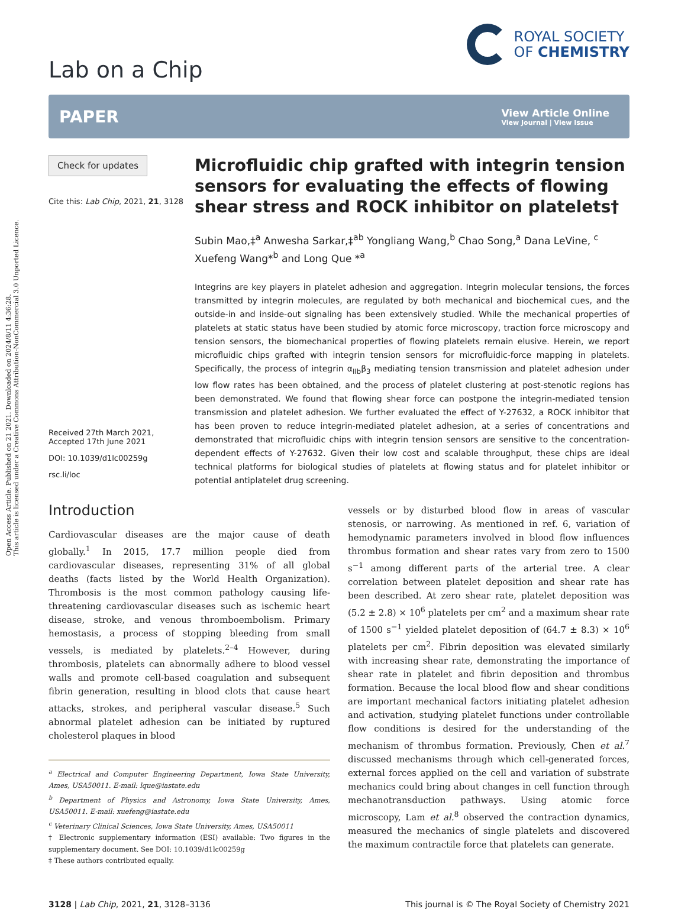Open Access Article. Published on 21 2021. Downloaded on 2024/8/11 4:36:28.
This article is licensed under a Creative Commons Attribution-NonCommercial 3.0 Unported Licence.
Lab on a Chip
ROYAL SOCIETY
OF CHEMISTRY
PAPER
View Article Online
View Journal | View Issue
Check for updates
Cite this: Lab Chip, 2021, 21, 3128
Received 27th March 2021,
Accepted 17th June 2021
DOI: 10.1039/d1lc00259g
rsc.li/loc
Microfluidic chip grafted with integrin tension sensors for evaluating the effects of flowing shear stress and ROCK inhibitor on platelets†
Subin Mao,‡<sup>a</sup> Anwesha Sarkar,‡<sup>ab</sup> Yongliang Wang,<sup>b</sup> Chao Song,<sup>a</sup> Dana LeVine, <sup>c</sup> Xuefeng Wang*<sup>b</sup> and Long Que *<sup>a</sup>
Integrins are key players in platelet adhesion and aggregation. Integrin molecular tensions, the forces transmitted by integrin molecules, are regulated by both mechanical and biochemical cues, and the outside-in and inside-out signaling has been extensively studied. While the mechanical properties of platelets at static status have been studied by atomic force microscopy, traction force microscopy and tension sensors, the biomechanical properties of flowing platelets remain elusive. Herein, we report microfluidic chips grafted with integrin tension sensors for microfluidic-force mapping in platelets. Specifically, the process of integrin α<sub>IIb</sub>β<sub>3</sub> mediating tension transmission and platelet adhesion under low flow rates has been obtained, and the process of platelet clustering at post-stenotic regions has been demonstrated. We found that flowing shear force can postpone the integrin-mediated tension transmission and platelet adhesion. We further evaluated the effect of Y-27632, a ROCK inhibitor that has been proven to reduce integrin-mediated platelet adhesion, at a series of concentrations and demonstrated that microfluidic chips with integrin tension sensors are sensitive to the concentration-dependent effects of Y-27632. Given their low cost and scalable throughput, these chips are ideal technical platforms for biological studies of platelets at flowing status and for platelet inhibitor or potential antiplatelet drug screening.
Introduction
Cardiovascular diseases are the major cause of death globally.<sup>1</sup> In 2015, 17.7 million people died from cardiovascular diseases, representing 31% of all global deaths (facts listed by the World Health Organization). Thrombosis is the most common pathology causing life-threatening cardiovascular diseases such as ischemic heart disease, stroke, and venous thromboembolism. Primary hemostasis, a process of stopping bleeding from small vessels, is mediated by platelets.<sup>2–4</sup> However, during thrombosis, platelets can abnormally adhere to blood vessel walls and promote cell-based coagulation and subsequent fibrin generation, resulting in blood clots that cause heart attacks, strokes, and peripheral vascular disease.<sup>5</sup> Such abnormal platelet adhesion can be initiated by ruptured cholesterol plaques in blood
<sup>a</sup> Electrical and Computer Engineering Department, Iowa State University, Ames, USA50011. E-mail: lque@iastate.edu
<sup>b</sup> Department of Physics and Astronomy, Iowa State University, Ames, USA50011. E-mail: xuefeng@iastate.edu
<sup>c</sup> Veterinary Clinical Sciences, Iowa State University, Ames, USA50011
† Electronic supplementary information (ESI) available: Two figures in the supplementary document. See DOI: 10.1039/d1lc00259g
‡ These authors contributed equally.
vessels or by disturbed blood flow in areas of vascular stenosis, or narrowing. As mentioned in ref. 6, variation of hemodynamic parameters involved in blood flow influences thrombus formation and shear rates vary from zero to 1500 s<sup>−1</sup> among different parts of the arterial tree. A clear correlation between platelet deposition and shear rate has been described. At zero shear rate, platelet deposition was (5.2 ± 2.8) × 10<sup>6</sup> platelets per cm<sup>2</sup> and a maximum shear rate of 1500 s<sup>−1</sup> yielded platelet deposition of (64.7 ± 8.3) × 10<sup>6</sup> platelets per cm<sup>2</sup>. Fibrin deposition was elevated similarly with increasing shear rate, demonstrating the importance of shear rate in platelet and fibrin deposition and thrombus formation. Because the local blood flow and shear conditions are important mechanical factors initiating platelet adhesion and activation, studying platelet functions under controllable flow conditions is desired for the understanding of the mechanism of thrombus formation. Previously, Chen et al.<sup>7</sup> discussed mechanisms through which cell-generated forces, external forces applied on the cell and variation of substrate mechanics could bring about changes in cell function through mechanotransduction pathways. Using atomic force microscopy, Lam et al.<sup>8</sup> observed the contraction dynamics, measured the mechanics of single platelets and discovered the maximum contractile force that platelets can generate.
3128 | Lab Chip, 2021, 21, 3128–3136
This journal is © The Royal Society of Chemistry 2021